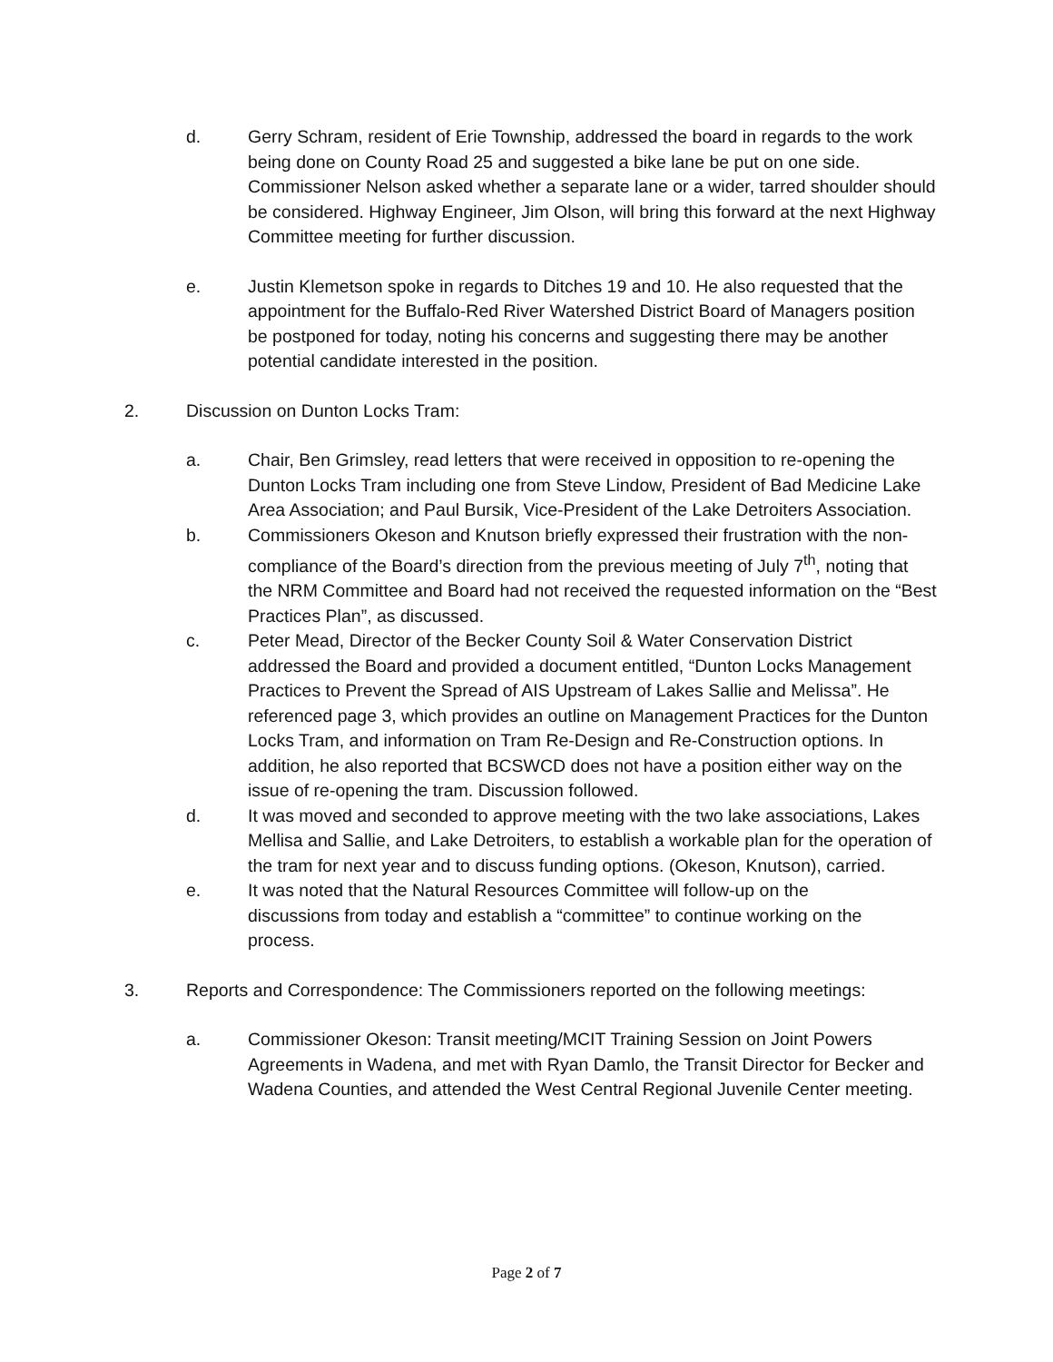d. Gerry Schram, resident of Erie Township, addressed the board in regards to the work being done on County Road 25 and suggested a bike lane be put on one side. Commissioner Nelson asked whether a separate lane or a wider, tarred shoulder should be considered. Highway Engineer, Jim Olson, will bring this forward at the next Highway Committee meeting for further discussion.
e. Justin Klemetson spoke in regards to Ditches 19 and 10. He also requested that the appointment for the Buffalo-Red River Watershed District Board of Managers position be postponed for today, noting his concerns and suggesting there may be another potential candidate interested in the position.
2. Discussion on Dunton Locks Tram:
a. Chair, Ben Grimsley, read letters that were received in opposition to re-opening the Dunton Locks Tram including one from Steve Lindow, President of Bad Medicine Lake Area Association; and Paul Bursik, Vice-President of the Lake Detroiters Association.
b. Commissioners Okeson and Knutson briefly expressed their frustration with the non-compliance of the Board’s direction from the previous meeting of July 7<sup>th</sup>, noting that the NRM Committee and Board had not received the requested information on the “Best Practices Plan”, as discussed.
c. Peter Mead, Director of the Becker County Soil & Water Conservation District addressed the Board and provided a document entitled, “Dunton Locks Management Practices to Prevent the Spread of AIS Upstream of Lakes Sallie and Melissa”. He referenced page 3, which provides an outline on Management Practices for the Dunton Locks Tram, and information on Tram Re-Design and Re-Construction options. In addition, he also reported that BCSWCD does not have a position either way on the issue of re-opening the tram. Discussion followed.
d. It was moved and seconded to approve meeting with the two lake associations, Lakes Mellisa and Sallie, and Lake Detroiters, to establish a workable plan for the operation of the tram for next year and to discuss funding options. (Okeson, Knutson), carried.
e. It was noted that the Natural Resources Committee will follow-up on the discussions from today and establish a “committee” to continue working on the process.
3. Reports and Correspondence: The Commissioners reported on the following meetings:
a. Commissioner Okeson: Transit meeting/MCIT Training Session on Joint Powers Agreements in Wadena, and met with Ryan Damlo, the Transit Director for Becker and Wadena Counties, and attended the West Central Regional Juvenile Center meeting.
Page 2 of 7